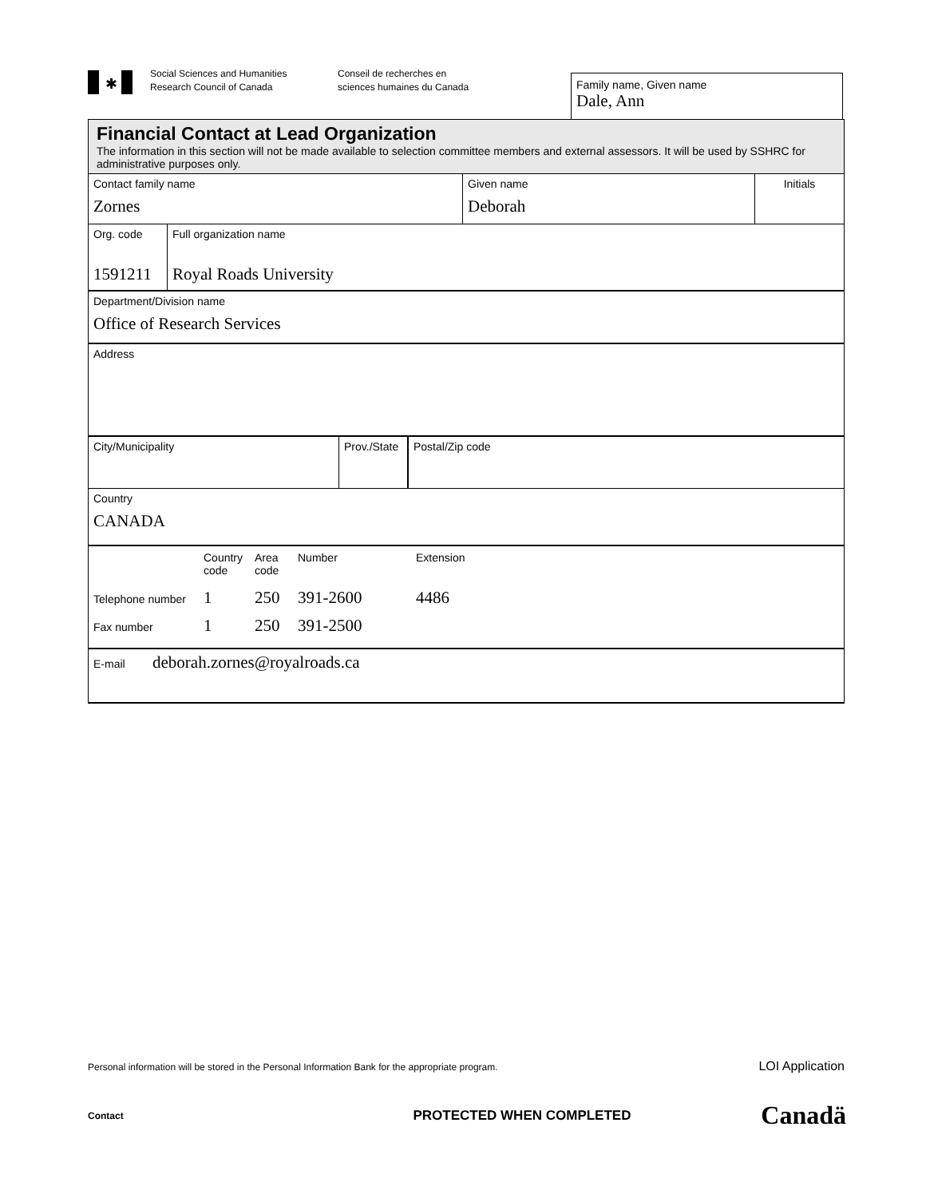✱
Social Sciences and Humanities
Research Council of Canada
Conseil de recherches en
sciences humaines du Canada
Family name, Given name
Dale, Ann
Financial Contact at Lead Organization
The information in this section will not be made available to selection committee members and external assessors. It will be used by SSHRC for administrative purposes only.
Contact family name
Zornes
Given name
Deborah
Initials
Org. code
1591211
Full organization name
Royal Roads University
Department/Division name
Office of Research Services
Address
City/Municipality Prov./State
Postal/Zip code
Country
CANADA
Country code Area code Number Extension
Telephone number 1 250 391-2600 4486
Fax number 1 250 391-2500
E-mail deborah.zornes@royalroads.ca
Personal information will be stored in the Personal Information Bank for the appropriate program. LOI Application
Contact PROTECTED WHEN COMPLETED Canadä